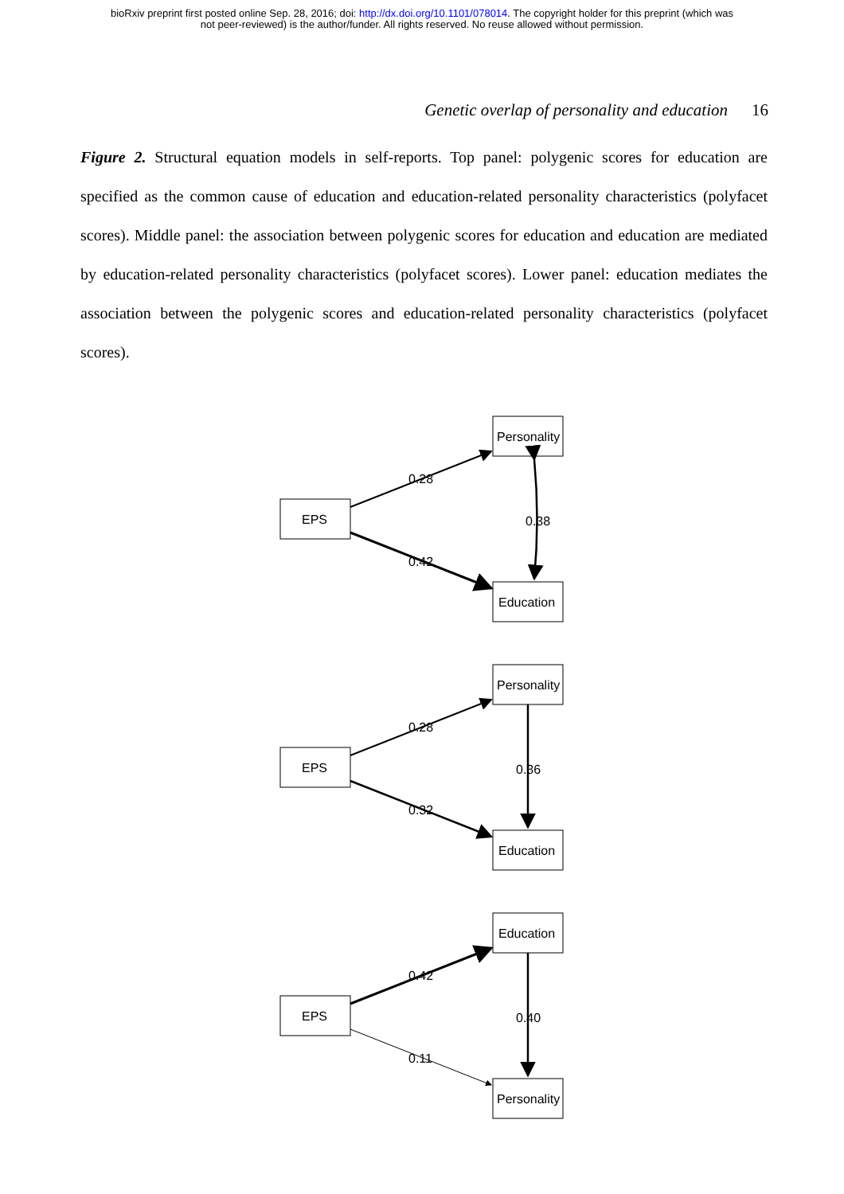bioRxiv preprint first posted online Sep. 28, 2016; doi: http://dx.doi.org/10.1101/078014. The copyright holder for this preprint (which was
not peer-reviewed) is the author/funder. All rights reserved. No reuse allowed without permission.
Genetic overlap of personality and education 16
Figure 2. Structural equation models in self-reports. Top panel: polygenic scores for education are specified as the common cause of education and education-related personality characteristics (polyfacet scores). Middle panel: the association between polygenic scores for education and education are mediated by education-related personality characteristics (polyfacet scores). Lower panel: education mediates the association between the polygenic scores and education-related personality characteristics (polyfacet scores).
EPS
Personality
Education
0.28
0.42
0.38
EPS
Personality
Education
0.28
0.32
0.36
EPS
Education
Personality
0.42
0.11
0.40